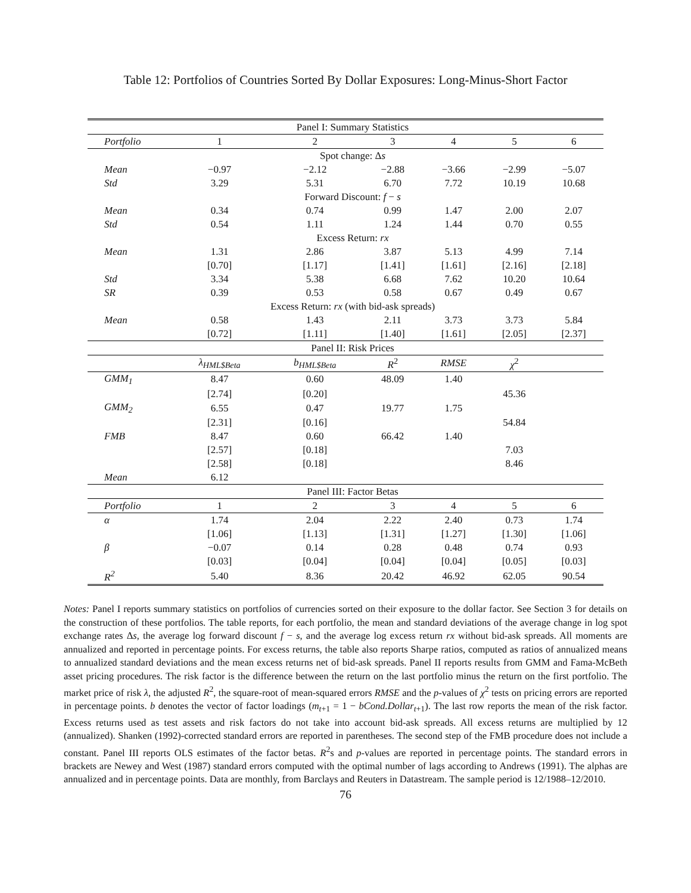Table 12: Portfolios of Countries Sorted By Dollar Exposures: Long-Minus-Short Factor
| Panel I: Summary Statistics | | | | | | |
| Portfolio | 1 | 2 | 3 | 4 | 5 | 6 |
| Spot change: Δ s | | | | | | |
| Mean | −0.97 | −2.12 | −2.88 | −3.66 | −2.99 | −5.07 |
| Std | 3.29 | 5.31 | 6.70 | 7.72 | 10.19 | 10.68 |
| Forward Discount: f − s | | | | | | |
| Mean | 0.34 | 0.74 | 0.99 | 1.47 | 2.00 | 2.07 |
| Std | 0.54 | 1.11 | 1.24 | 1.44 | 0.70 | 0.55 |
| Excess Return: rx | | | | | | |
| Mean | 1.31 | 2.86 | 3.87 | 5.13 | 4.99 | 7.14 |
| | [0.70] | [1.17] | [1.41] | [1.61] | [2.16] | [2.18] |
| Std | 3.34 | 5.38 | 6.68 | 7.62 | 10.20 | 10.64 |
| SR | 0.39 | 0.53 | 0.58 | 0.67 | 0.49 | 0.67 |
| Excess Return: rx (with bid-ask spreads) | | | | | | |
| Mean | 0.58 | 1.43 | 2.11 | 3.73 | 3.73 | 5.84 |
| | [0.72] | [1.11] | [1.40] | [1.61] | [2.05] | [2.37] |
| Panel II: Risk Prices | | | | | | |
| | λ<sub>HML$Beta</sub> | b<sub>HML$Beta</sub> | R<sup>2</sup> | RMSE | χ<sup>2</sup> | |
| GMM<sub>1</sub> | 8.47 | 0.60 | 48.09 | 1.40 | | |
| | [2.74] | [0.20] | | | 45.36 | |
| GMM<sub>2</sub> | 6.55 | 0.47 | 19.77 | 1.75 | | |
| | [2.31] | [0.16] | | | 54.84 | |
| FMB | 8.47 | 0.60 | 66.42 | 1.40 | | |
| | [2.57] | [0.18] | | | 7.03 | |
| | [2.58] | [0.18] | | | 8.46 | |
| Mean | 6.12 | | | | | |
| Panel III: Factor Betas | | | | | | |
| Portfolio | 1 | 2 | 3 | 4 | 5 | 6 |
| α | 1.74 | 2.04 | 2.22 | 2.40 | 0.73 | 1.74 |
| | [1.06] | [1.13] | [1.31] | [1.27] | [1.30] | [1.06] |
| β | −0.07 | 0.14 | 0.28 | 0.48 | 0.74 | 0.93 |
| | [0.03] | [0.04] | [0.04] | [0.04] | [0.05] | [0.03] |
| R<sup>2</sup> | 5.40 | 8.36 | 20.42 | 46.92 | 62.05 | 90.54 |
Notes: Panel I reports summary statistics on portfolios of currencies sorted on their exposure to the dollar factor. See Section 3 for details on the construction of these portfolios. The table reports, for each portfolio, the mean and standard deviations of the average change in log spot exchange rates Δs, the average log forward discount f − s, and the average log excess return rx without bid-ask spreads. All moments are annualized and reported in percentage points. For excess returns, the table also reports Sharpe ratios, computed as ratios of annualized means to annualized standard deviations and the mean excess returns net of bid-ask spreads. Panel II reports results from GMM and Fama-McBeth asset pricing procedures. The risk factor is the difference between the return on the last portfolio minus the return on the first portfolio. The market price of risk λ, the adjusted R<sup>2</sup>, the square-root of mean-squared errors RMSE and the p-values of χ<sup>2</sup> tests on pricing errors are reported in percentage points. b denotes the vector of factor loadings (m<sub>t+1</sub> = 1 − bCond.Dollar<sub>t+1</sub>). The last row reports the mean of the risk factor. Excess returns used as test assets and risk factors do not take into account bid-ask spreads. All excess returns are multiplied by 12 (annualized). Shanken (1992)-corrected standard errors are reported in parentheses. The second step of the FMB procedure does not include a constant. Panel III reports OLS estimates of the factor betas. R<sup>2</sup>s and p-values are reported in percentage points. The standard errors in brackets are Newey and West (1987) standard errors computed with the optimal number of lags according to Andrews (1991). The alphas are annualized and in percentage points. Data are monthly, from Barclays and Reuters in Datastream. The sample period is 12/1988–12/2010.
76